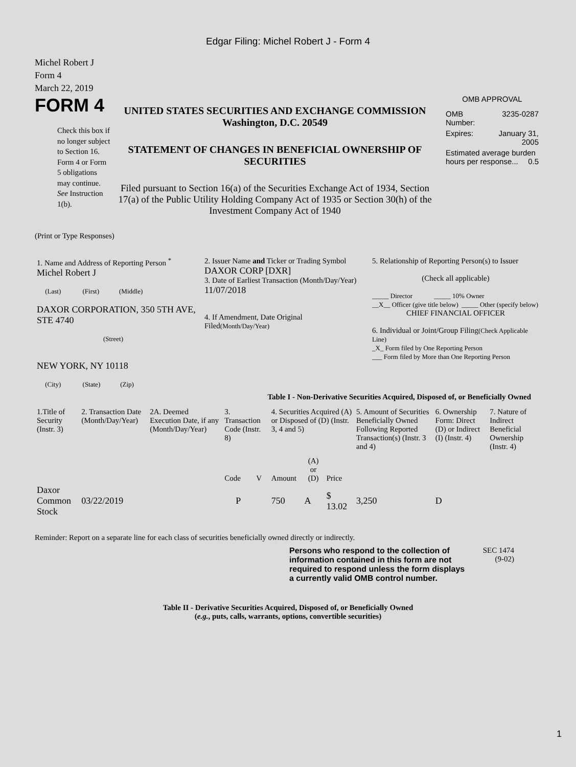Edgar Filing: Michel Robert J - Form 4
Michel Robert J
Form 4
March 22, 2019
FORM 4
Check this box if no longer subject to Section 16. Form 4 or Form 5 obligations may continue. See Instruction 1(b).
UNITED STATES SECURITIES AND EXCHANGE COMMISSION
Washington, D.C. 20549
STATEMENT OF CHANGES IN BENEFICIAL OWNERSHIP OF SECURITIES
Filed pursuant to Section 16(a) of the Securities Exchange Act of 1934, Section 17(a) of the Public Utility Holding Company Act of 1935 or Section 30(h) of the Investment Company Act of 1940
OMB APPROVAL
| OMB Number: | 3235-0287 |
| Expires: | January 31, 2005 |
| Estimated average burden hours per response... 0.5 | |
(Print or Type Responses)
| 1. Name and Address of Reporting Person <sup>*</sup> Michel Robert J (Last) (First) (Middle) DAXOR CORPORATION, 350 5TH AVE, STE 4740 (Street) NEW YORK, NY 10118 (City) (State) (Zip) | 2. Issuer Name and Ticker or Trading Symbol DAXOR CORP [DXR] 3. Date of Earliest Transaction (Month/Day/Year) 11/07/2018 4. If Amendment, Date Original Filed (Month/Day/Year) | 5. Relationship of Reporting Person(s) to Issuer (Check all applicable) _____ Director _____ 10% Owner __X__ Officer (give title below) _____ Other (specify below) CHIEF FINANCIAL OFFICER 6. Individual or Joint/Group Filing (Check Applicable Line) _X_ Form filed by One Reporting Person ___ Form filed by More than One Reporting Person |
Table I - Non-Derivative Securities Acquired, Disposed of, or Beneficially Owned
| 1.Title of Security (Instr. 3) | 2. Transaction Date (Month/Day/Year) | 2A. Deemed Execution Date, if any (Month/Day/Year) | 3. Transaction Code (Instr. 8) | | 4. Securities Acquired (A) or Disposed of (D) (Instr. 3, 4 and 5) | | | 5. Amount of Securities Beneficially Owned Following Reported Transaction(s) (Instr. 3 and 4) | 6. Ownership Form: Direct (D) or Indirect (I) (Instr. 4) | 7. Nature of Indirect Beneficial Ownership (Instr. 4) |
| --- | --- | --- | --- | --- | --- | --- | --- | --- | --- | --- |
| | | | Code | V | Amount | (A) or (D) | Price | | | |
| Daxor Common Stock | 03/22/2019 | | P | | 750 | A | $ 13.02 | 3,250 | D | |
Reminder: Report on a separate line for each class of securities beneficially owned directly or indirectly.
Persons who respond to the collection of information contained in this form are not required to respond unless the form displays a currently valid OMB control number.
SEC 1474
(9-02)
Table II - Derivative Securities Acquired, Disposed of, or Beneficially Owned
(e.g., puts, calls, warrants, options, convertible securities)
1